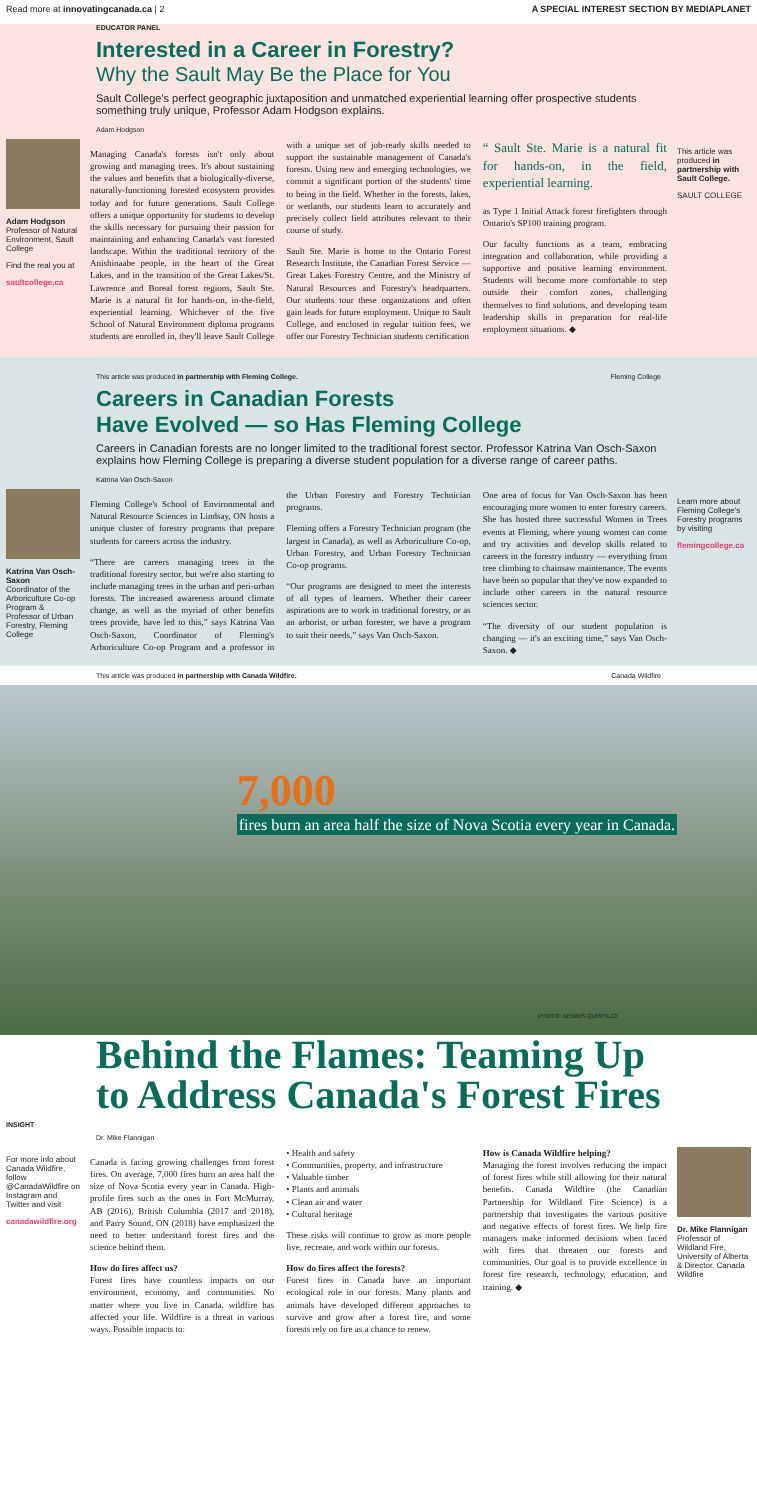Read more at innovatingcanada.ca | 2 A SPECIAL INTEREST SECTION BY MEDIAPLANET
EDUCATOR PANEL
Interested in a Career in Forestry?
Why the Sault May Be the Place for You
Sault College's perfect geographic juxtaposition and unmatched experiential learning offer prospective students something truly unique, Professor Adam Hodgson explains.
Adam Hodgson
Adam Hodgson
Professor of Natural Environment, Sault College
Find the real you at
saultcollege.ca
Managing Canada's forests isn't only about growing and managing trees. It's about sustaining the values and benefits that a biologically-diverse, naturally-functioning forested ecosystem provides today and for future generations. Sault College offers a unique opportunity for students to develop the skills necessary for pursuing their passion for maintaining and enhancing Canada's vast forested landscape. Within the traditional territory of the Anishinaabe people, in the heart of the Great Lakes, and in the transition of the Great Lakes/St. Lawrence and Boreal forest regions, Sault Ste. Marie is a natural fit for hands-on, in-the-field, experiential learning. Whichever of the five School of Natural Environment diploma programs students are enrolled in, they'll leave Sault College with a unique set of job-ready skills needed to support the sustainable management of Canada's forests. Using new and emerging technologies, we commit a significant portion of the students' time to being in the field. Whether in the forests, lakes, or wetlands, our students learn to accurately and precisely collect field attributes relevant to their course of study.
Sault Ste. Marie is home to the Ontario Forest Research Institute, the Canadian Forest Service — Great Lakes Forestry Centre, and the Ministry of Natural Resources and Forestry's headquarters. Our students tour these organizations and often gain leads for future employment. Unique to Sault College, and enclosed in regular tuition fees, we offer our Forestry Technician students certification
“ Sault Ste. Marie is a natural fit for hands-on, in the field, experiential learning.
as Type 1 Initial Attack forest firefighters through Ontario's SP100 training program.
Our faculty functions as a team, embracing integration and collaboration, while providing a supportive and positive learning environment. Students will become more comfortable to step outside their comfort zones, challenging themselves to find solutions, and developing team leadership skills in preparation for real-life employment situations. ◆
This article was produced in partnership with Sault College.
SAULT COLLEGE
This article was produced in partnership with Fleming College. Fleming College
Careers in Canadian Forests
Have Evolved — so Has Fleming College
Careers in Canadian forests are no longer limited to the traditional forest sector. Professor Katrina Van Osch-Saxon explains how Fleming College is preparing a diverse student population for a diverse range of career paths.
Katrina Van Osch-Saxon
Katrina Van Osch-Saxon
Coordinator of the Arboriculture Co-op Program & Professor of Urban Forestry, Fleming College
Fleming College's School of Environmental and Natural Resource Sciences in Lindsay, ON hosts a unique cluster of forestry programs that prepare students for careers across the industry.
“There are careers managing trees in the traditional forestry sector, but we're also starting to include managing trees in the urban and peri-urban forests. The increased awareness around climate change, as well as the myriad of other benefits trees provide, have led to this,” says Katrina Van Osch-Saxon, Coordinator of Fleming's Arboriculture Co-op Program and a professor in the Urban Forestry and Forestry Technician programs.
Fleming offers a Forestry Technician program (the largest in Canada), as well as Arboriculture Co-op, Urban Forestry, and Urban Forestry Technician Co-op programs.
“Our programs are designed to meet the interests of all types of learners. Whether their career aspirations are to work in traditional forestry, or as an arborist, or urban forester, we have a program to suit their needs,” says Van Osch-Saxon.
One area of focus for Van Osch-Saxon has been encouraging more women to enter forestry careers. She has hosted three successful Women in Trees events at Fleming, where young women can come and try activities and develop skills related to careers in the forestry industry — everything from tree climbing to chainsaw maintenance. The events have been so popular that they've now expanded to include other careers in the natural resource sciences sector.
“The diversity of our student population is changing — it's an exciting time,” says Van Osch-Saxon. ◆
Learn more about Fleming College's Forestry programs by visiting
flemingcollege.ca
This article was produced in partnership with Canada Wildfire. Canada Wildfire
7,000
fires burn an area half the size of Nova Scotia every year in Canada.
PHOTO: DENNIS QUINTILIO
Behind the Flames: Teaming Up to Address Canada's Forest Fires
INSIGHT
Dr. Mike Flannigan
For more info about Canada Wildfire, follow @CanadaWildfire on Instagram and Twitter and visit
canadawildfire.org
Canada is facing growing challenges from forest fires. On average, 7,000 fires burn an area half the size of Nova Scotia every year in Canada. High-profile fires such as the ones in Fort McMurray, AB (2016), British Columbia (2017 and 2018), and Parry Sound, ON (2018) have emphasized the need to better understand forest fires and the science behind them.
How do fires affect us?
Forest fires have countless impacts on our environment, economy, and communities. No matter where you live in Canada, wildfire has affected your life. Wildfire is a threat in various ways. Possible impacts to:
• Health and safety
• Communities, property, and infrastructure
• Valuable timber
• Plants and animals
• Clean air and water
• Cultural heritage
These risks will continue to grow as more people live, recreate, and work within our forests.
How do fires affect the forests?
Forest fires in Canada have an important ecological role in our forests. Many plants and animals have developed different approaches to survive and grow after a forest fire, and some forests rely on fire as a chance to renew.
How is Canada Wildfire helping?
Managing the forest involves reducing the impact of forest fires while still allowing for their natural benefits. Canada Wildfire (the Canadian Partnership for Wildland Fire Science) is a partnership that investigates the various positive and negative effects of forest fires. We help fire managers make informed decisions when faced with fires that threaten our forests and communities. Our goal is to provide excellence in forest fire research, technology, education, and training. ◆
Dr. Mike Flannigan
Professor of Wildland Fire, University of Alberta & Director, Canada Wildfire